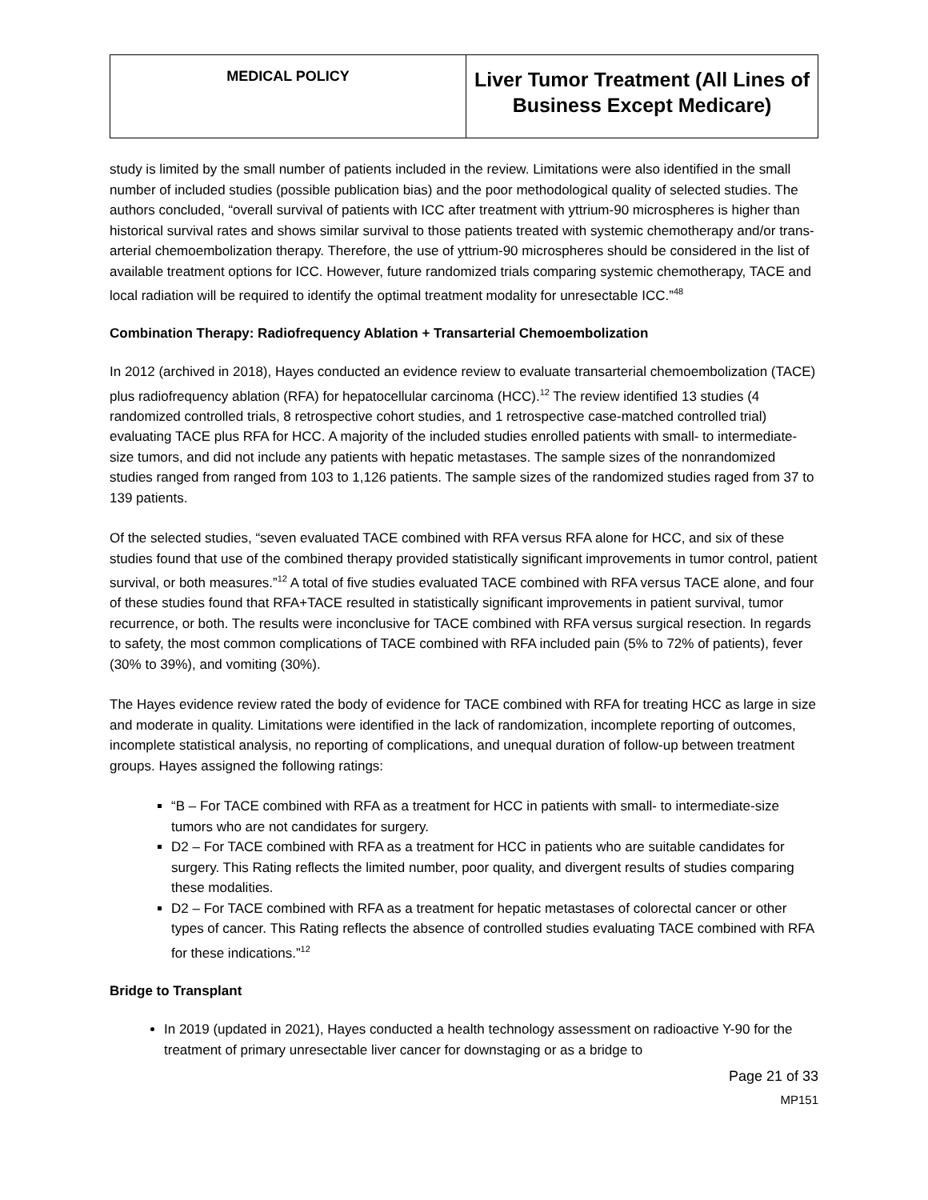| MEDICAL POLICY | Liver Tumor Treatment (All Lines of Business Except Medicare) |
study is limited by the small number of patients included in the review. Limitations were also identified in the small number of included studies (possible publication bias) and the poor methodological quality of selected studies. The authors concluded, “overall survival of patients with ICC after treatment with yttrium-90 microspheres is higher than historical survival rates and shows similar survival to those patients treated with systemic chemotherapy and/or trans-arterial chemoembolization therapy. Therefore, the use of yttrium-90 microspheres should be considered in the list of available treatment options for ICC. However, future randomized trials comparing systemic chemotherapy, TACE and local radiation will be required to identify the optimal treatment modality for unresectable ICC.”<sup>48</sup>
Combination Therapy: Radiofrequency Ablation + Transarterial Chemoembolization
In 2012 (archived in 2018), Hayes conducted an evidence review to evaluate transarterial chemoembolization (TACE) plus radiofrequency ablation (RFA) for hepatocellular carcinoma (HCC).<sup>12</sup> The review identified 13 studies (4 randomized controlled trials, 8 retrospective cohort studies, and 1 retrospective case-matched controlled trial) evaluating TACE plus RFA for HCC. A majority of the included studies enrolled patients with small- to intermediate-size tumors, and did not include any patients with hepatic metastases. The sample sizes of the nonrandomized studies ranged from ranged from 103 to 1,126 patients. The sample sizes of the randomized studies raged from 37 to 139 patients.
Of the selected studies, “seven evaluated TACE combined with RFA versus RFA alone for HCC, and six of these studies found that use of the combined therapy provided statistically significant improvements in tumor control, patient survival, or both measures.”<sup>12</sup> A total of five studies evaluated TACE combined with RFA versus TACE alone, and four of these studies found that RFA+TACE resulted in statistically significant improvements in patient survival, tumor recurrence, or both. The results were inconclusive for TACE combined with RFA versus surgical resection. In regards to safety, the most common complications of TACE combined with RFA included pain (5% to 72% of patients), fever (30% to 39%), and vomiting (30%).
The Hayes evidence review rated the body of evidence for TACE combined with RFA for treating HCC as large in size and moderate in quality. Limitations were identified in the lack of randomization, incomplete reporting of outcomes, incomplete statistical analysis, no reporting of complications, and unequal duration of follow-up between treatment groups. Hayes assigned the following ratings:
“B – For TACE combined with RFA as a treatment for HCC in patients with small- to intermediate-size tumors who are not candidates for surgery.
D2 – For TACE combined with RFA as a treatment for HCC in patients who are suitable candidates for surgery. This Rating reflects the limited number, poor quality, and divergent results of studies comparing these modalities.
D2 – For TACE combined with RFA as a treatment for hepatic metastases of colorectal cancer or other types of cancer. This Rating reflects the absence of controlled studies evaluating TACE combined with RFA for these indications.”<sup>12</sup>
Bridge to Transplant
In 2019 (updated in 2021), Hayes conducted a health technology assessment on radioactive Y-90 for the treatment of primary unresectable liver cancer for downstaging or as a bridge to
Page 21 of 33
MP151